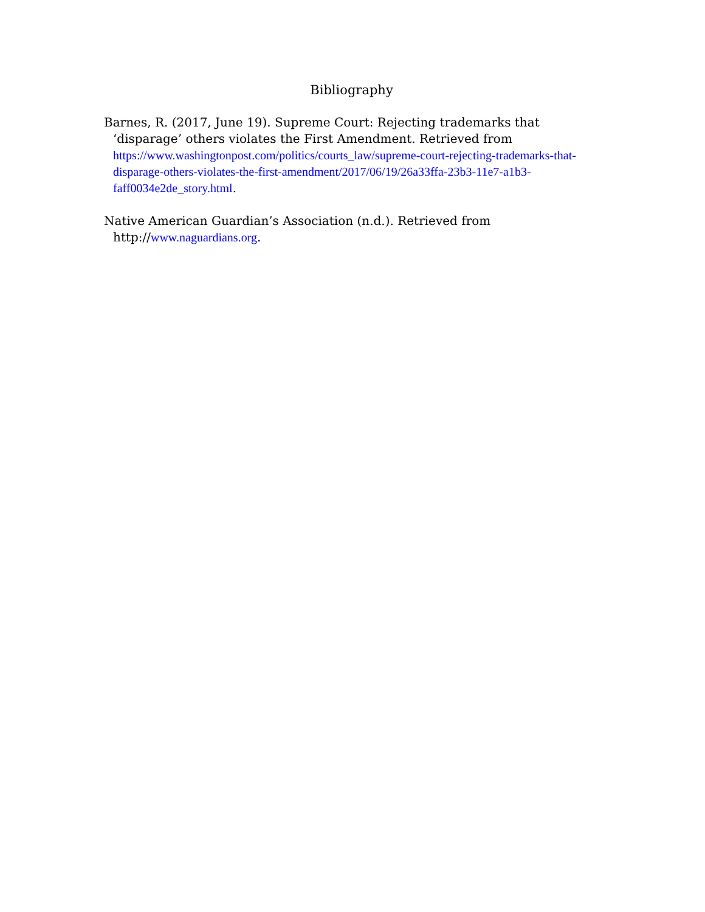Bibliography
Barnes, R. (2017, June 19). Supreme Court: Rejecting trademarks that ‘disparage’ others violates the First Amendment. Retrieved from https://www.washingtonpost.com/politics/courts_law/supreme-court-rejecting-trademarks-that-disparage-others-violates-the-first-amendment/2017/06/19/26a33ffa-23b3-11e7-a1b3-faff0034e2de_story.html.
Native American Guardian’s Association (n.d.). Retrieved from http://www.naguardians.org.